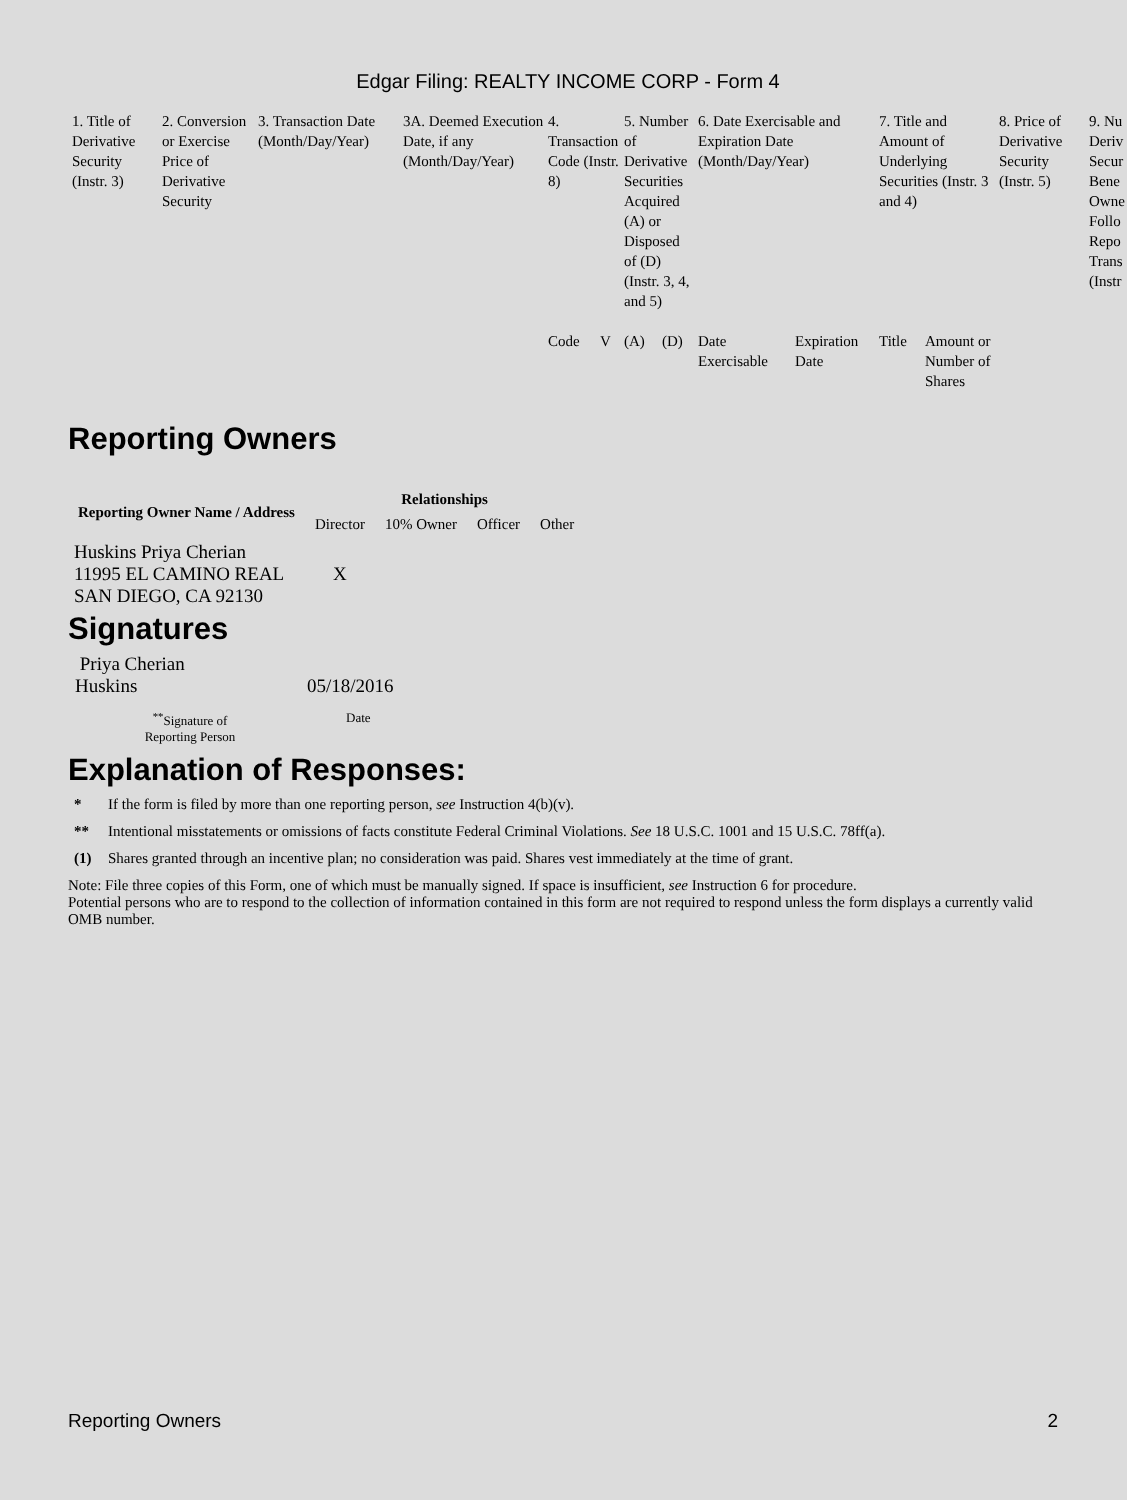Edgar Filing: REALTY INCOME CORP - Form 4
| 1. Title of Derivative Security (Instr. 3) | 2. Conversion or Exercise Price of Derivative Security | 3. Transaction Date (Month/Day/Year) | 3A. Deemed Execution Date, if any (Month/Day/Year) | 4. Transaction Code (Instr. 8) | | 5. Number of Derivative Securities Acquired (A) or Disposed of (D) (Instr. 3, 4, and 5) | | 6. Date Exercisable and Expiration Date (Month/Day/Year) | | 7. Title and Amount of Underlying Securities (Instr. 3 and 4) | | 8. Price of Derivative Security (Instr. 5) | 9. Nu Deriv Secur Bene Owne Follo Repo Trans (Instr |
| | | | | Code | V | (A) | (D) | Date Exercisable | Expiration Date | Title | Amount or Number of Shares | | |
Reporting Owners
| Reporting Owner Name / Address | Relationships | | | |
| --- | --- | --- | --- | --- |
| | Director | 10% Owner | Officer | Other |
| Huskins Priya Cherian 11995 EL CAMINO REAL SAN DIEGO, CA 92130 | X | | | |
Signatures
| Priya Cherian Huskins | 05/18/2016 |
| <sup>**</sup> Signature of Reporting Person | Date |
Explanation of Responses:
* If the form is filed by more than one reporting person, see Instruction 4(b)(v).
** Intentional misstatements or omissions of facts constitute Federal Criminal Violations. See 18 U.S.C. 1001 and 15 U.S.C. 78ff(a).
(1) Shares granted through an incentive plan; no consideration was paid. Shares vest immediately at the time of grant.
Note: File three copies of this Form, one of which must be manually signed. If space is insufficient, see Instruction 6 for procedure.
Potential persons who are to respond to the collection of information contained in this form are not required to respond unless the form displays a currently valid OMB number.
Reporting Owners 2